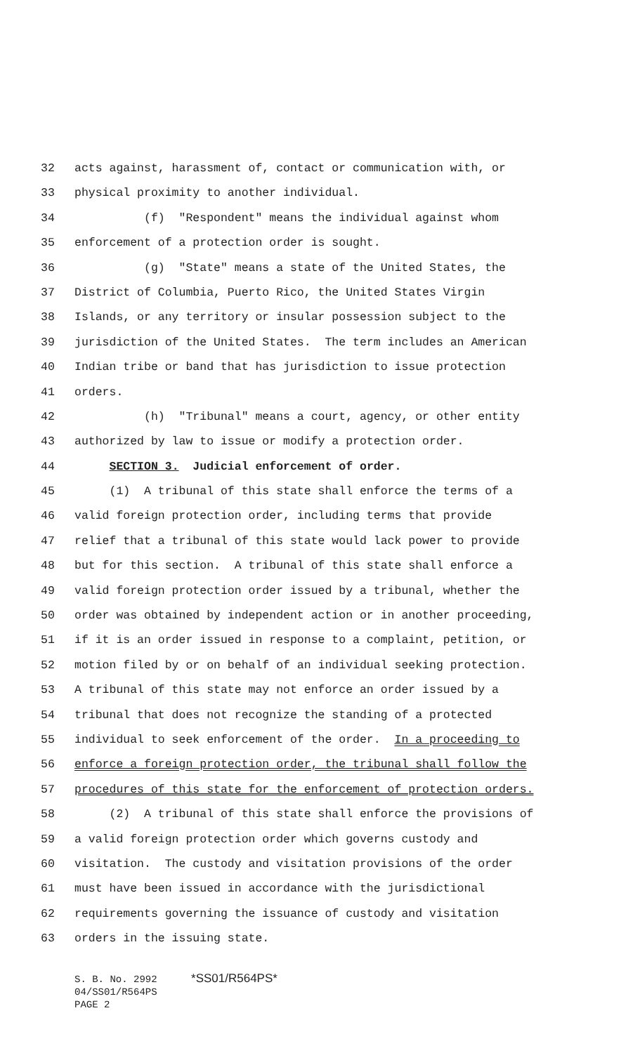32 acts against, harassment of, contact or communication with, or
33 physical proximity to another individual.
34 (f) "Respondent" means the individual against whom
35 enforcement of a protection order is sought.
36 (g) "State" means a state of the United States, the
37 District of Columbia, Puerto Rico, the United States Virgin
38 Islands, or any territory or insular possession subject to the
39 jurisdiction of the United States. The term includes an American
40 Indian tribe or band that has jurisdiction to issue protection
41 orders.
42 (h) "Tribunal" means a court, agency, or other entity
43 authorized by law to issue or modify a protection order.
44 SECTION 3. Judicial enforcement of order.
45 (1) A tribunal of this state shall enforce the terms of a
46 valid foreign protection order, including terms that provide
47 relief that a tribunal of this state would lack power to provide
48 but for this section. A tribunal of this state shall enforce a
49 valid foreign protection order issued by a tribunal, whether the
50 order was obtained by independent action or in another proceeding,
51 if it is an order issued in response to a complaint, petition, or
52 motion filed by or on behalf of an individual seeking protection.
53 A tribunal of this state may not enforce an order issued by a
54 tribunal that does not recognize the standing of a protected
55 individual to seek enforcement of the order. In a proceeding to
56 enforce a foreign protection order, the tribunal shall follow the
57 procedures of this state for the enforcement of protection orders.
58 (2) A tribunal of this state shall enforce the provisions of
59 a valid foreign protection order which governs custody and
60 visitation. The custody and visitation provisions of the order
61 must have been issued in accordance with the jurisdictional
62 requirements governing the issuance of custody and visitation
63 orders in the issuing state.
S. B. No. 2992 *SS01/R564PS*
04/SS01/R564PS
PAGE 2